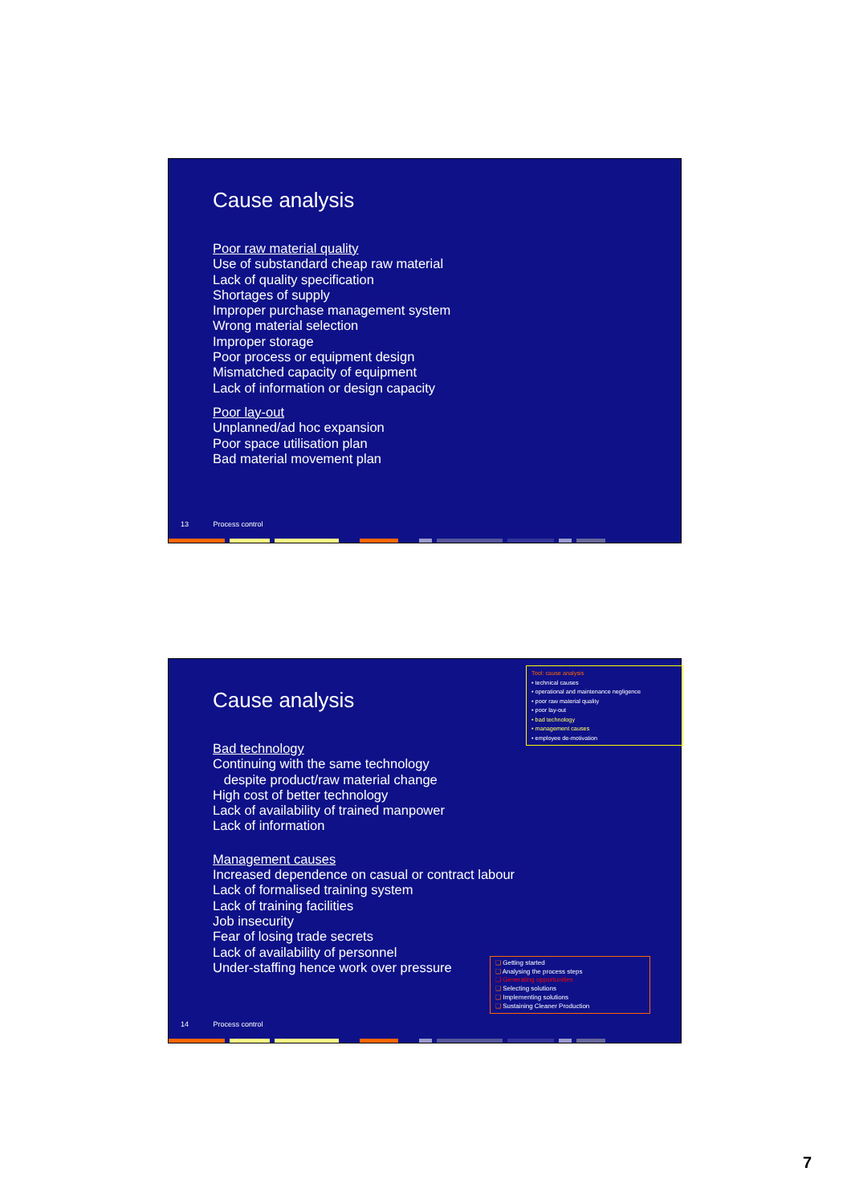Cause analysis
Poor raw material quality
Use of substandard cheap raw material
Lack of quality specification
Shortages of supply
Improper purchase management system
Wrong material selection
Improper storage
Poor process or equipment design
Mismatched capacity of equipment
Lack of information or design capacity
Poor lay-out
Unplanned/ad hoc expansion
Poor space utilisation plan
Bad material movement plan
13 Process control
Tool: cause analysis
• technical causes
• operational and maintenance negligence
• poor raw material quality
• poor lay-out
• bad technology
• management causes
• employee de-motivation
Cause analysis
Bad technology
Continuing with the same technology
despite product/raw material change
High cost of better technology
Lack of availability of trained manpower
Lack of information
Management causes
Increased dependence on casual or contract labour
Lack of formalised training system
Lack of training facilities
Job insecurity
Fear of losing trade secrets
Lack of availability of personnel
Under-staffing hence work over pressure
❑ Getting started
❑ Analysing the process steps
❑ Generating opportunities
❑ Selecting solutions
❑ Implementing solutions
❑ Sustaining Cleaner Production
14 Process control
7